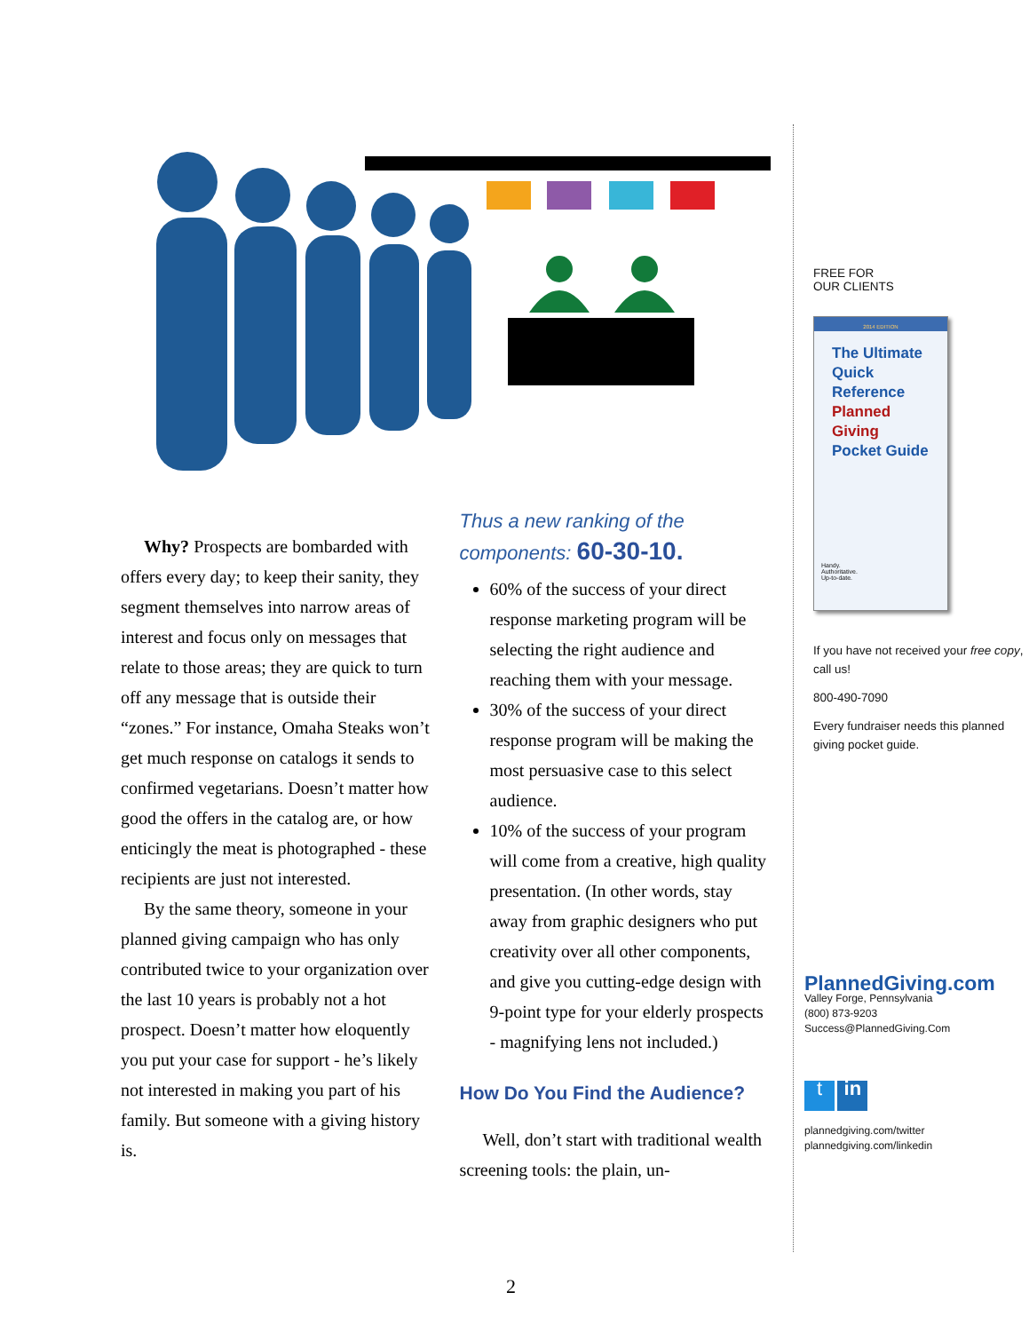Why? Prospects are bombarded with offers every day; to keep their sanity, they segment themselves into narrow areas of interest and focus only on messages that relate to those areas; they are quick to turn off any message that is outside their “zones.” For instance, Omaha Steaks won’t get much response on catalogs it sends to confirmed vegetarians. Doesn’t matter how good the offers in the catalog are, or how enticingly the meat is photographed - these recipients are just not interested.
By the same theory, someone in your planned giving campaign who has only contributed twice to your organization over the last 10 years is probably not a hot prospect. Doesn’t matter how eloquently you put your case for support - he’s likely not interested in making you part of his family. But someone with a giving history is.
Thus a new ranking of the components: 60-30-10.
60% of the success of your direct response marketing program will be selecting the right audience and reaching them with your message.
30% of the success of your direct response program will be making the most persuasive case to this select audience.
10% of the success of your program will come from a creative, high quality presentation. (In other words, stay away from graphic designers who put creativity over all other components, and give you cutting-edge design with 9-point type for your elderly prospects - magnifying lens not included.)
How Do You Find the Audience?
Well, don’t start with traditional wealth screening tools: the plain, un-
FREE FOR
OUR CLIENTS
2014 EDITION
The Ultimate
Quick Reference
Planned Giving
Pocket Guide
Handy.
Authoritative.
Up-to-date.
If you have not received your free copy, call us!
800-490-7090
Every fundraiser needs this planned giving pocket guide.
PlannedGiving.com
Valley Forge, Pennsylvania
(800) 873-9203
Success@PlannedGiving.Com
t in
plannedgiving.com/twitter
plannedgiving.com/linkedin
2